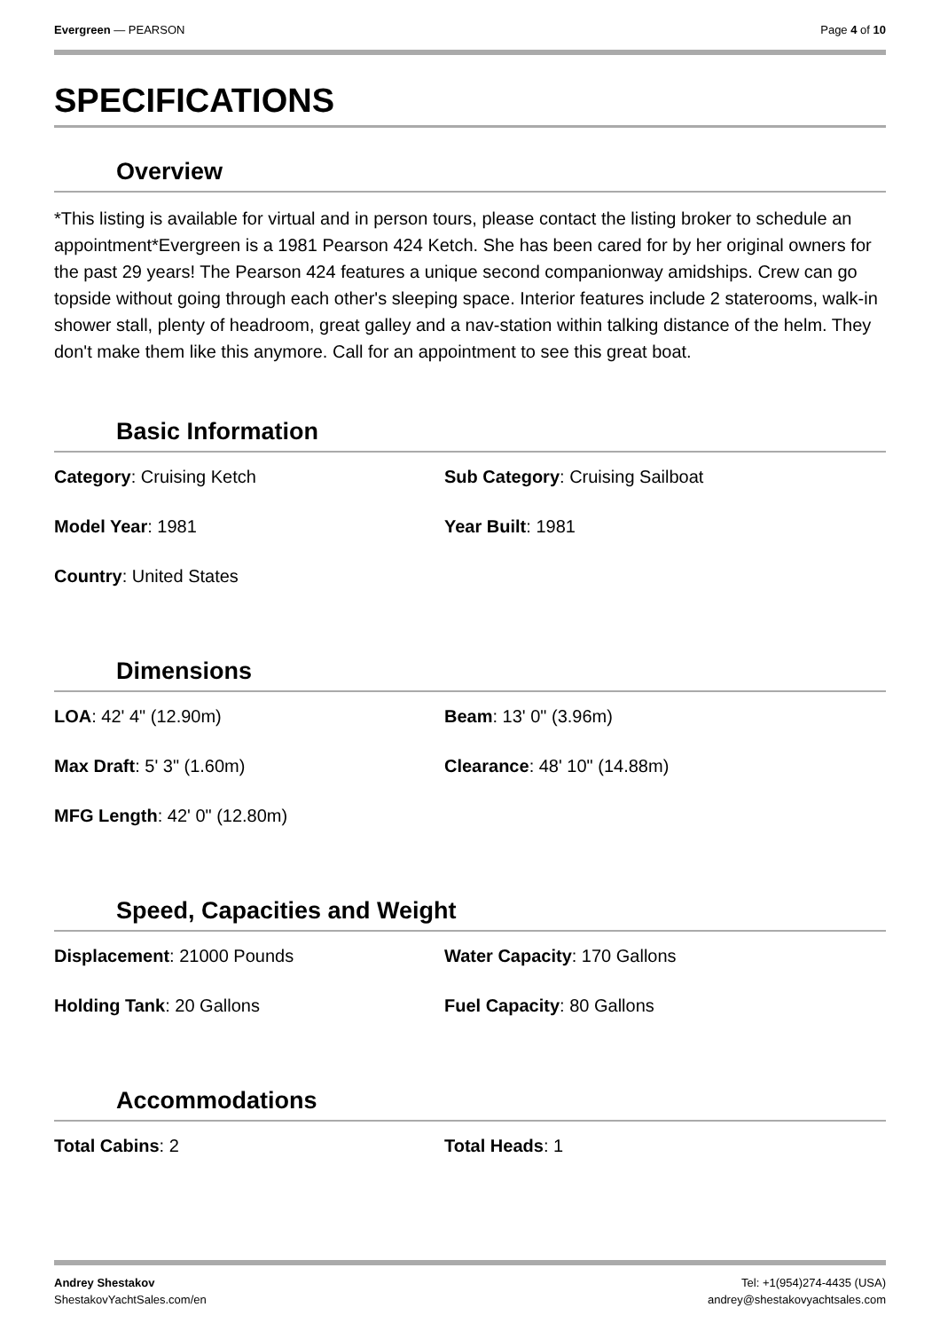Evergreen — PEARSON Page 4 of 10
SPECIFICATIONS
Overview
*This listing is available for virtual and in person tours, please contact the listing broker to schedule an appointment*Evergreen is a 1981 Pearson 424 Ketch. She has been cared for by her original owners for the past 29 years! The Pearson 424 features a unique second companionway amidships. Crew can go topside without going through each other's sleeping space. Interior features include 2 staterooms, walk-in shower stall, plenty of headroom, great galley and a nav-station within talking distance of the helm. They don't make them like this anymore. Call for an appointment to see this great boat.
Basic Information
Category: Cruising Ketch
Sub Category: Cruising Sailboat
Model Year: 1981
Year Built: 1981
Country: United States
Dimensions
LOA: 42' 4" (12.90m)
Beam: 13' 0" (3.96m)
Max Draft: 5' 3" (1.60m)
Clearance: 48' 10" (14.88m)
MFG Length: 42' 0" (12.80m)
Speed, Capacities and Weight
Displacement: 21000 Pounds
Water Capacity: 170 Gallons
Holding Tank: 20 Gallons
Fuel Capacity: 80 Gallons
Accommodations
Total Cabins: 2
Total Heads: 1
Andrey Shestakov
ShestakovYachtSales.com/en
Tel: +1(954)274-4435 (USA)
andrey@shestakovyachtsales.com